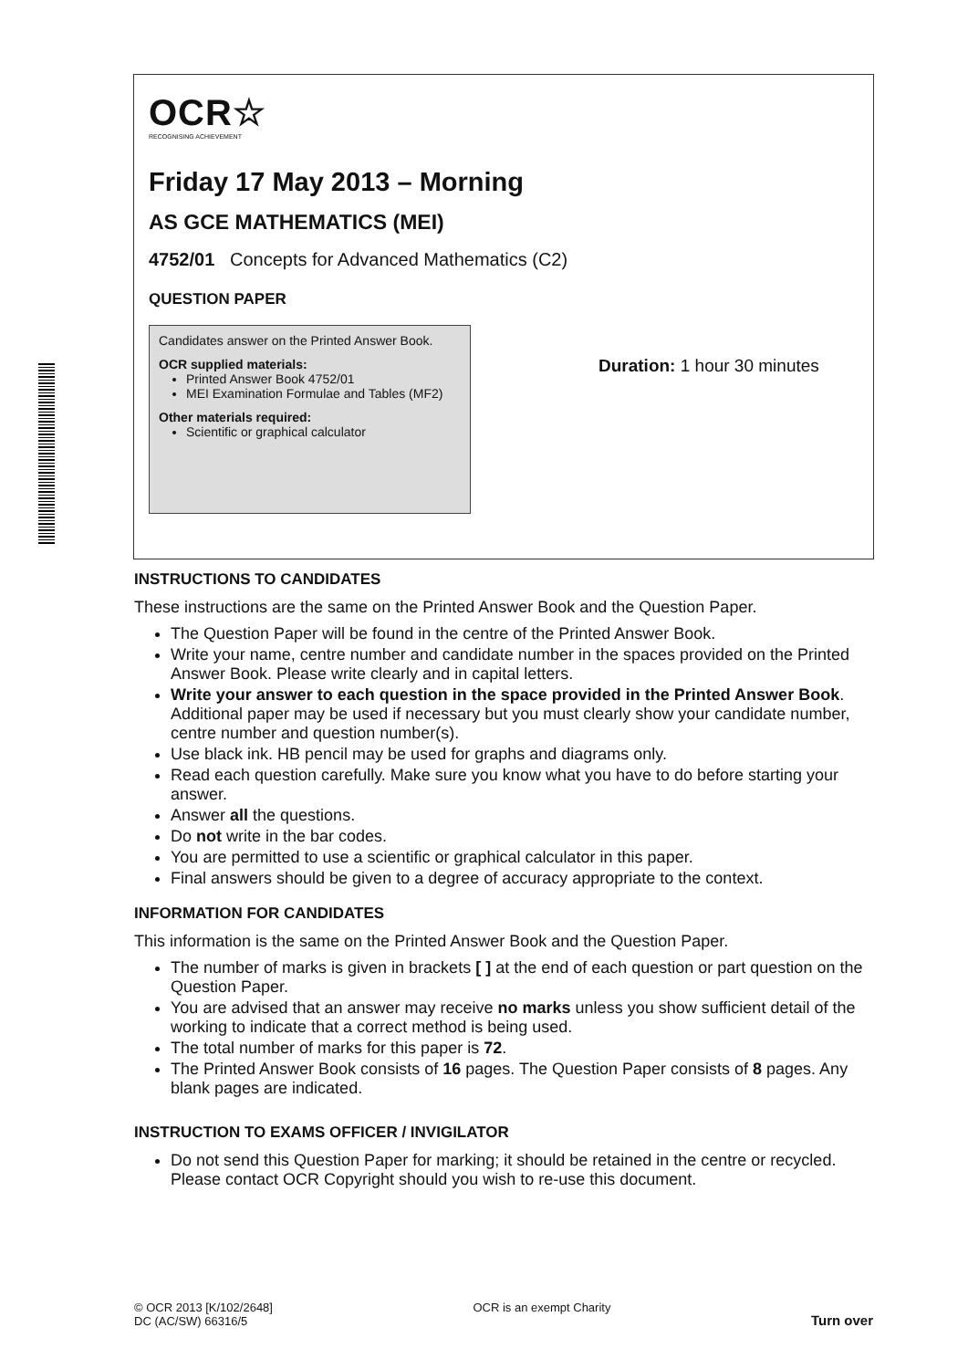OCR☆
RECOGNISING ACHIEVEMENT
Friday 17 May 2013 – Morning
AS GCE MATHEMATICS (MEI)
4752/01 Concepts for Advanced Mathematics (C2)
QUESTION PAPER
Candidates answer on the Printed Answer Book.
OCR supplied materials:
Printed Answer Book 4752/01
MEI Examination Formulae and Tables (MF2)
Other materials required:
Scientific or graphical calculator
Duration: 1 hour 30 minutes
INSTRUCTIONS TO CANDIDATES
These instructions are the same on the Printed Answer Book and the Question Paper.
The Question Paper will be found in the centre of the Printed Answer Book.
Write your name, centre number and candidate number in the spaces provided on the Printed Answer Book. Please write clearly and in capital letters.
Write your answer to each question in the space provided in the Printed Answer Book. Additional paper may be used if necessary but you must clearly show your candidate number, centre number and question number(s).
Use black ink. HB pencil may be used for graphs and diagrams only.
Read each question carefully. Make sure you know what you have to do before starting your answer.
Answer all the questions.
Do not write in the bar codes.
You are permitted to use a scientific or graphical calculator in this paper.
Final answers should be given to a degree of accuracy appropriate to the context.
INFORMATION FOR CANDIDATES
This information is the same on the Printed Answer Book and the Question Paper.
The number of marks is given in brackets [ ] at the end of each question or part question on the Question Paper.
You are advised that an answer may receive no marks unless you show sufficient detail of the working to indicate that a correct method is being used.
The total number of marks for this paper is 72.
The Printed Answer Book consists of 16 pages. The Question Paper consists of 8 pages. Any blank pages are indicated.
INSTRUCTION TO EXAMS OFFICER / INVIGILATOR
Do not send this Question Paper for marking; it should be retained in the centre or recycled. Please contact OCR Copyright should you wish to re-use this document.
© OCR 2013 [K/102/2648]
DC (AC/SW) 66316/5
OCR is an exempt Charity
Turn over